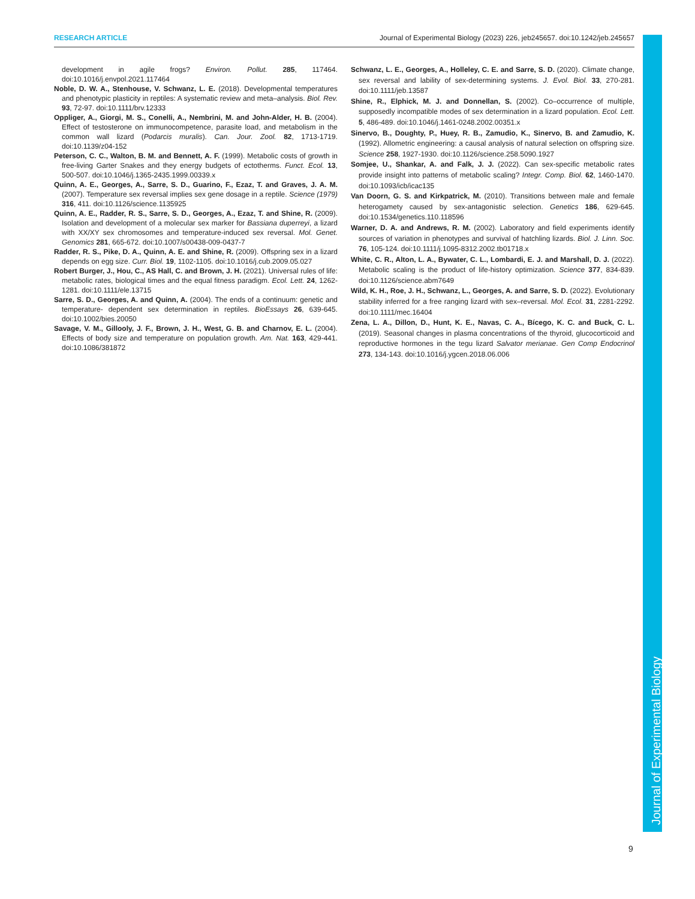RESEARCH ARTICLE Journal of Experimental Biology (2023) 226, jeb245657. doi:10.1242/jeb.245657
Journal of Experimental Biology
development in agile frogs? Environ. Pollut. 285, 117464. doi:10.1016/j.envpol.2021.117464
Noble, D. W. A., Stenhouse, V. Schwanz, L. E. (2018). Developmental temperatures and phenotypic plasticity in reptiles: A systematic review and meta–analysis. Biol. Rev. 93, 72-97. doi:10.1111/brv.12333
Oppliger, A., Giorgi, M. S., Conelli, A., Nembrini, M. and John-Alder, H. B. (2004). Effect of testosterone on immunocompetence, parasite load, and metabolism in the common wall lizard (Podarcis muralis). Can. Jour. Zool. 82, 1713-1719. doi:10.1139/z04-152
Peterson, C. C., Walton, B. M. and Bennett, A. F. (1999). Metabolic costs of growth in free-living Garter Snakes and they energy budgets of ectotherms. Funct. Ecol. 13, 500-507. doi:10.1046/j.1365-2435.1999.00339.x
Quinn, A. E., Georges, A., Sarre, S. D., Guarino, F., Ezaz, T. and Graves, J. A. M. (2007). Temperature sex reversal implies sex gene dosage in a reptile. Science (1979) 316, 411. doi:10.1126/science.1135925
Quinn, A. E., Radder, R. S., Sarre, S. D., Georges, A., Ezaz, T. and Shine, R. (2009). Isolation and development of a molecular sex marker for Bassiana duperreyi, a lizard with XX/XY sex chromosomes and temperature-induced sex reversal. Mol. Genet. Genomics 281, 665-672. doi:10.1007/s00438-009-0437-7
Radder, R. S., Pike, D. A., Quinn, A. E. and Shine, R. (2009). Offspring sex in a lizard depends on egg size. Curr. Biol. 19, 1102-1105. doi:10.1016/j.cub.2009.05.027
Robert Burger, J., Hou, C., AS Hall, C. and Brown, J. H. (2021). Universal rules of life: metabolic rates, biological times and the equal fitness paradigm. Ecol. Lett. 24, 1262-1281. doi:10.1111/ele.13715
Sarre, S. D., Georges, A. and Quinn, A. (2004). The ends of a continuum: genetic and temperature- dependent sex determination in reptiles. BioEssays 26, 639-645. doi:10.1002/bies.20050
Savage, V. M., Gillooly, J. F., Brown, J. H., West, G. B. and Charnov, E. L. (2004). Effects of body size and temperature on population growth. Am. Nat. 163, 429-441. doi:10.1086/381872
Schwanz, L. E., Georges, A., Holleley, C. E. and Sarre, S. D. (2020). Climate change, sex reversal and lability of sex-determining systems. J. Evol. Biol. 33, 270-281. doi:10.1111/jeb.13587
Shine, R., Elphick, M. J. and Donnellan, S. (2002). Co–occurrence of multiple, supposedly incompatible modes of sex determination in a lizard population. Ecol. Lett. 5, 486-489. doi:10.1046/j.1461-0248.2002.00351.x
Sinervo, B., Doughty, P., Huey, R. B., Zamudio, K., Sinervo, B. and Zamudio, K. (1992). Allometric engineering: a causal analysis of natural selection on offspring size. Science 258, 1927-1930. doi:10.1126/science.258.5090.1927
Somjee, U., Shankar, A. and Falk, J. J. (2022). Can sex-specific metabolic rates provide insight into patterns of metabolic scaling? Integr. Comp. Biol. 62, 1460-1470. doi:10.1093/icb/icac135
Van Doorn, G. S. and Kirkpatrick, M. (2010). Transitions between male and female heterogamety caused by sex-antagonistic selection. Genetics 186, 629-645. doi:10.1534/genetics.110.118596
Warner, D. A. and Andrews, R. M. (2002). Laboratory and field experiments identify sources of variation in phenotypes and survival of hatchling lizards. Biol. J. Linn. Soc. 76, 105-124. doi:10.1111/j.1095-8312.2002.tb01718.x
White, C. R., Alton, L. A., Bywater, C. L., Lombardi, E. J. and Marshall, D. J. (2022). Metabolic scaling is the product of life-history optimization. Science 377, 834-839. doi:10.1126/science.abm7649
Wild, K. H., Roe, J. H., Schwanz, L., Georges, A. and Sarre, S. D. (2022). Evolutionary stability inferred for a free ranging lizard with sex–reversal. Mol. Ecol. 31, 2281-2292. doi:10.1111/mec.16404
Zena, L. A., Dillon, D., Hunt, K. E., Navas, C. A., Bícego, K. C. and Buck, C. L. (2019). Seasonal changes in plasma concentrations of the thyroid, glucocorticoid and reproductive hormones in the tegu lizard Salvator merianae. Gen Comp Endocrinol 273, 134-143. doi:10.1016/j.ygcen.2018.06.006
9